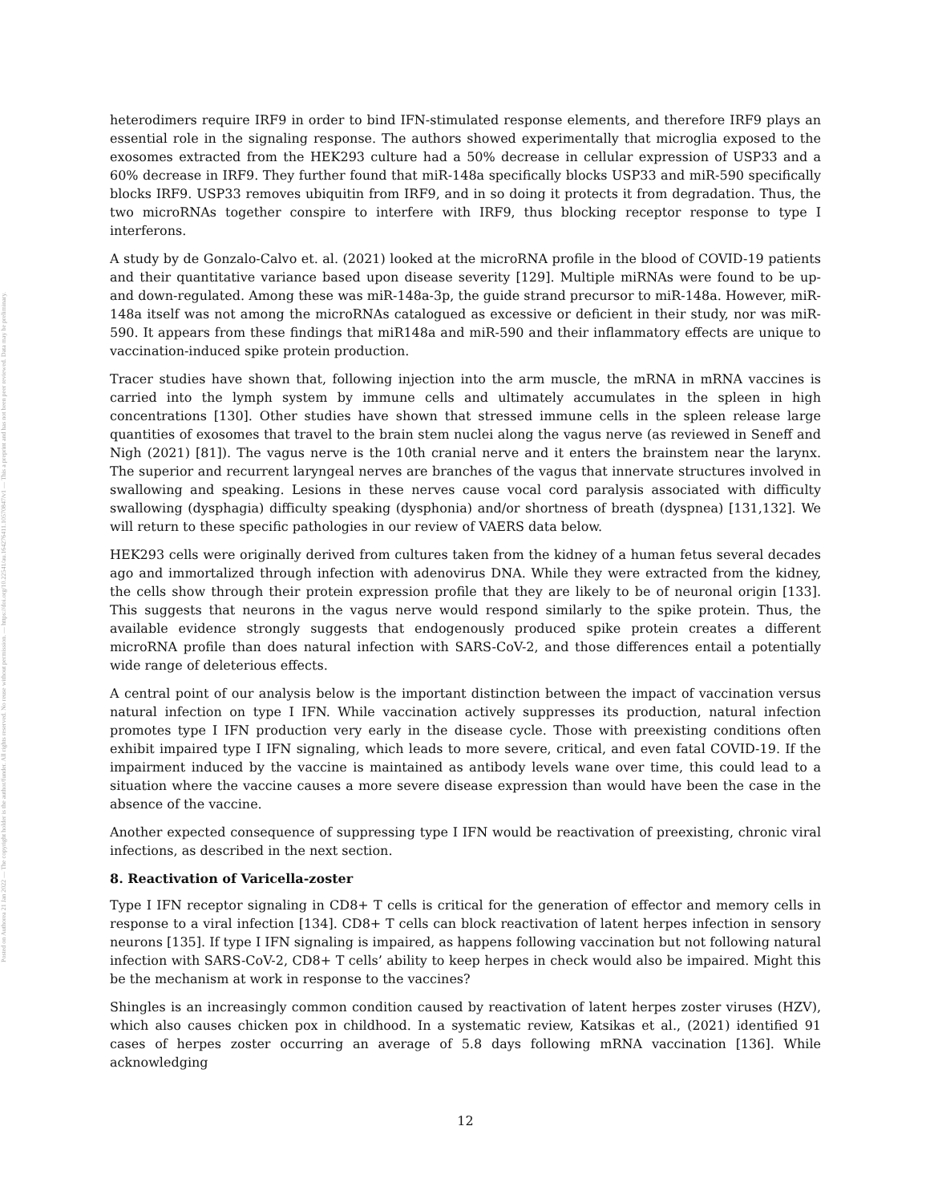Posted on Authorea 21 Jan 2022 — The copyright holder is the author/funder. All rights reserved. No reuse without permission. — https://doi.org/10.22541/au.164276411.10570847/v1 — This a preprint and has not been peer reviewed. Data may be preliminary.
heterodimers require IRF9 in order to bind IFN-stimulated response elements, and therefore IRF9 plays an essential role in the signaling response. The authors showed experimentally that microglia exposed to the exosomes extracted from the HEK293 culture had a 50% decrease in cellular expression of USP33 and a 60% decrease in IRF9. They further found that miR-148a specifically blocks USP33 and miR-590 specifically blocks IRF9. USP33 removes ubiquitin from IRF9, and in so doing it protects it from degradation. Thus, the two microRNAs together conspire to interfere with IRF9, thus blocking receptor response to type I interferons.
A study by de Gonzalo-Calvo et. al. (2021) looked at the microRNA profile in the blood of COVID-19 patients and their quantitative variance based upon disease severity [129]. Multiple miRNAs were found to be up- and down-regulated. Among these was miR-148a-3p, the guide strand precursor to miR-148a. However, miR-148a itself was not among the microRNAs catalogued as excessive or deficient in their study, nor was miR-590. It appears from these findings that miR148a and miR-590 and their inflammatory effects are unique to vaccination-induced spike protein production.
Tracer studies have shown that, following injection into the arm muscle, the mRNA in mRNA vaccines is carried into the lymph system by immune cells and ultimately accumulates in the spleen in high concentrations [130]. Other studies have shown that stressed immune cells in the spleen release large quantities of exosomes that travel to the brain stem nuclei along the vagus nerve (as reviewed in Seneff and Nigh (2021) [81]). The vagus nerve is the 10th cranial nerve and it enters the brainstem near the larynx. The superior and recurrent laryngeal nerves are branches of the vagus that innervate structures involved in swallowing and speaking. Lesions in these nerves cause vocal cord paralysis associated with difficulty swallowing (dysphagia) difficulty speaking (dysphonia) and/or shortness of breath (dyspnea) [131,132]. We will return to these specific pathologies in our review of VAERS data below.
HEK293 cells were originally derived from cultures taken from the kidney of a human fetus several decades ago and immortalized through infection with adenovirus DNA. While they were extracted from the kidney, the cells show through their protein expression profile that they are likely to be of neuronal origin [133]. This suggests that neurons in the vagus nerve would respond similarly to the spike protein. Thus, the available evidence strongly suggests that endogenously produced spike protein creates a different microRNA profile than does natural infection with SARS-CoV-2, and those differences entail a potentially wide range of deleterious effects.
A central point of our analysis below is the important distinction between the impact of vaccination versus natural infection on type I IFN. While vaccination actively suppresses its production, natural infection promotes type I IFN production very early in the disease cycle. Those with preexisting conditions often exhibit impaired type I IFN signaling, which leads to more severe, critical, and even fatal COVID-19. If the impairment induced by the vaccine is maintained as antibody levels wane over time, this could lead to a situation where the vaccine causes a more severe disease expression than would have been the case in the absence of the vaccine.
Another expected consequence of suppressing type I IFN would be reactivation of preexisting, chronic viral infections, as described in the next section.
8. Reactivation of Varicella-zoster
Type I IFN receptor signaling in CD8+ T cells is critical for the generation of effector and memory cells in response to a viral infection [134]. CD8+ T cells can block reactivation of latent herpes infection in sensory neurons [135]. If type I IFN signaling is impaired, as happens following vaccination but not following natural infection with SARS-CoV-2, CD8+ T cells’ ability to keep herpes in check would also be impaired. Might this be the mechanism at work in response to the vaccines?
Shingles is an increasingly common condition caused by reactivation of latent herpes zoster viruses (HZV), which also causes chicken pox in childhood. In a systematic review, Katsikas et al., (2021) identified 91 cases of herpes zoster occurring an average of 5.8 days following mRNA vaccination [136]. While acknowledging
12